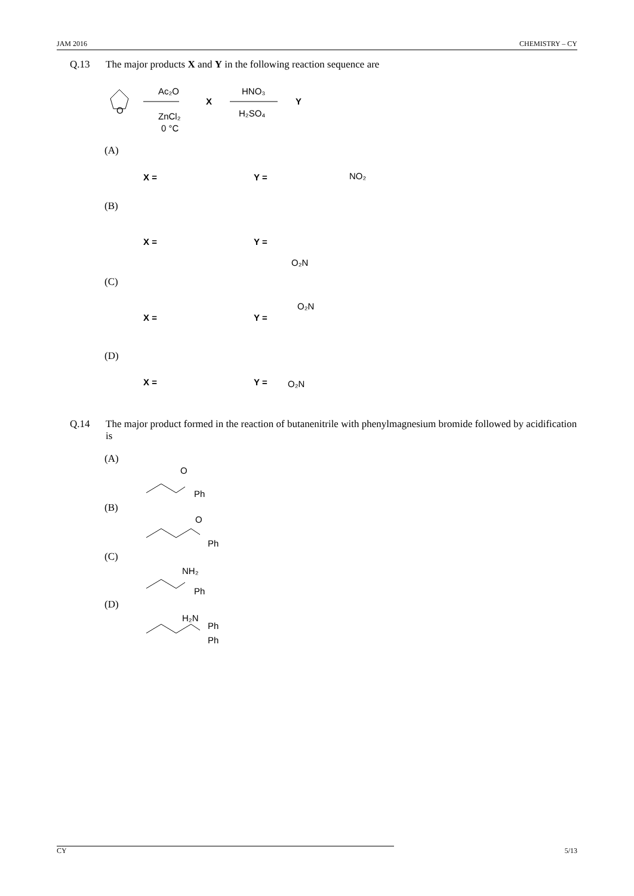JAM 2016 CHEMISTRY – CY
Q.13 The major products X and Y in the following reaction sequence are
O
Ac₂O
ZnCl₂
0 °C
X
HNO₃
H₂SO₄
Y
X =
Y =
X =
Y =
X =
Y =
X =
Y =
NO₂
O₂N
O₂N
O₂N
(A)
(B)
(C)
(D)
Q.14 The major product formed in the reaction of butanenitrile with phenylmagnesium bromide followed by acidification is
(A)
(B)
(C)
(D)
O
Ph
O
Ph
NH₂
Ph
H₂N
Ph
Ph
CY 5/13